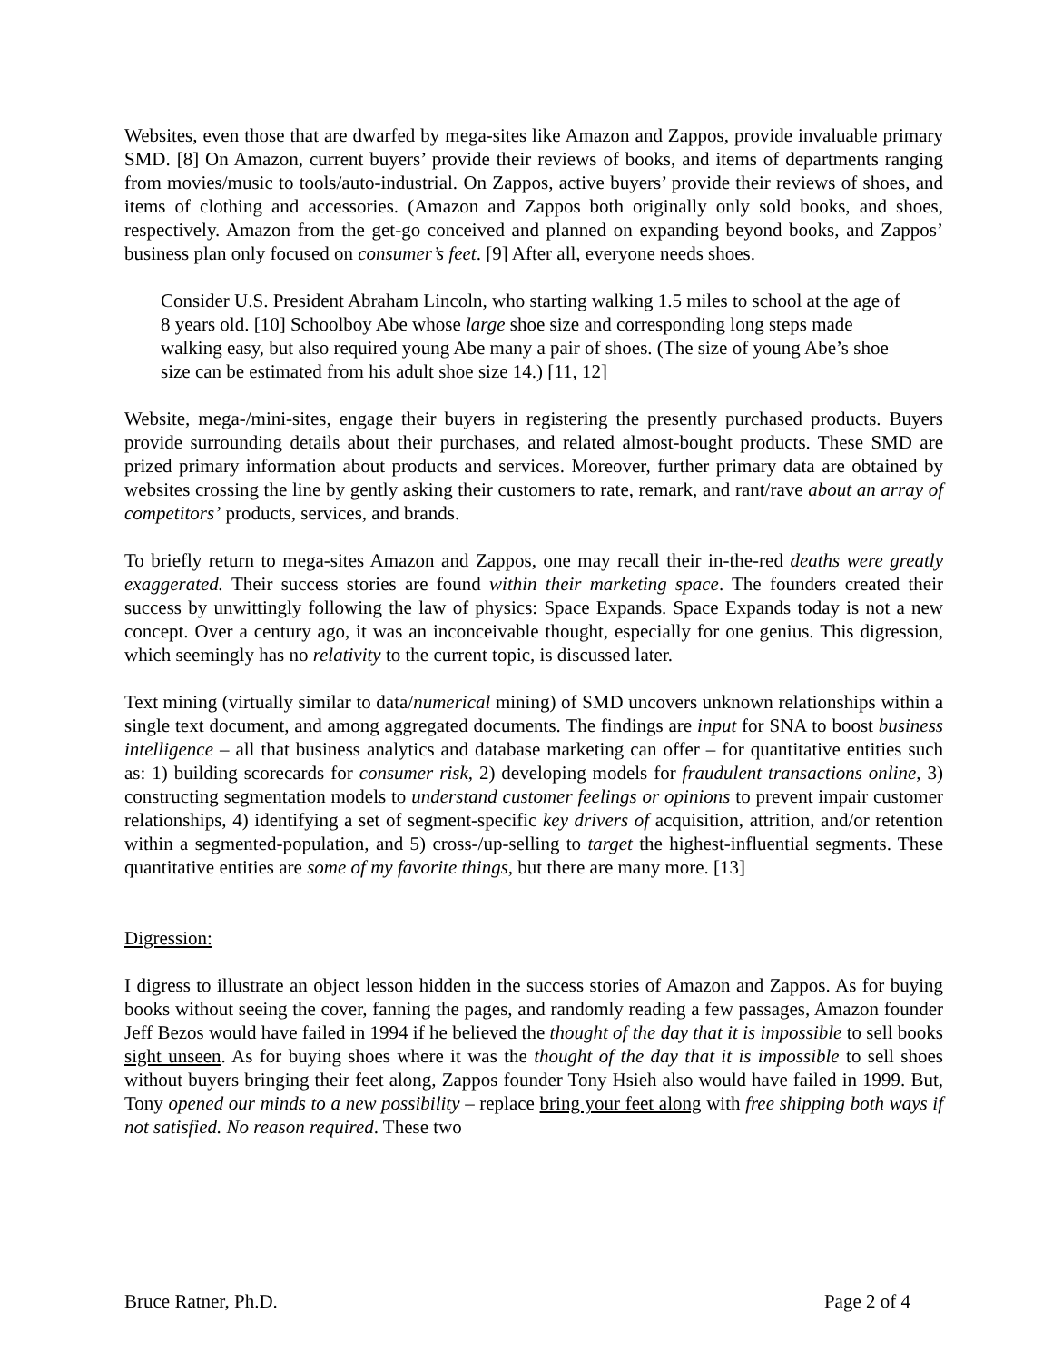Websites, even those that are dwarfed by mega-sites like Amazon and Zappos, provide invaluable primary SMD. [8] On Amazon, current buyers’ provide their reviews of books, and items of departments ranging from movies/music to tools/auto-industrial. On Zappos, active buyers’ provide their reviews of shoes, and items of clothing and accessories. (Amazon and Zappos both originally only sold books, and shoes, respectively. Amazon from the get-go conceived and planned on expanding beyond books, and Zappos’ business plan only focused on consumer’s feet. [9] After all, everyone needs shoes.
Consider U.S. President Abraham Lincoln, who starting walking 1.5 miles to school at the age of 8 years old. [10] Schoolboy Abe whose large shoe size and corresponding long steps made walking easy, but also required young Abe many a pair of shoes. (The size of young Abe’s shoe size can be estimated from his adult shoe size 14.) [11, 12]
Website, mega-/mini-sites, engage their buyers in registering the presently purchased products. Buyers provide surrounding details about their purchases, and related almost-bought products. These SMD are prized primary information about products and services. Moreover, further primary data are obtained by websites crossing the line by gently asking their customers to rate, remark, and rant/rave about an array of competitors’ products, services, and brands.
To briefly return to mega-sites Amazon and Zappos, one may recall their in-the-red deaths were greatly exaggerated. Their success stories are found within their marketing space. The founders created their success by unwittingly following the law of physics: Space Expands. Space Expands today is not a new concept. Over a century ago, it was an inconceivable thought, especially for one genius. This digression, which seemingly has no relativity to the current topic, is discussed later.
Text mining (virtually similar to data/numerical mining) of SMD uncovers unknown relationships within a single text document, and among aggregated documents. The findings are input for SNA to boost business intelligence – all that business analytics and database marketing can offer – for quantitative entities such as: 1) building scorecards for consumer risk, 2) developing models for fraudulent transactions online, 3) constructing segmentation models to understand customer feelings or opinions to prevent impair customer relationships, 4) identifying a set of segment-specific key drivers of acquisition, attrition, and/or retention within a segmented-population, and 5) cross-/up-selling to target the highest-influential segments. These quantitative entities are some of my favorite things, but there are many more. [13]
Digression:
I digress to illustrate an object lesson hidden in the success stories of Amazon and Zappos. As for buying books without seeing the cover, fanning the pages, and randomly reading a few passages, Amazon founder Jeff Bezos would have failed in 1994 if he believed the thought of the day that it is impossible to sell books sight unseen. As for buying shoes where it was the thought of the day that it is impossible to sell shoes without buyers bringing their feet along, Zappos founder Tony Hsieh also would have failed in 1999. But, Tony opened our minds to a new possibility – replace bring your feet along with free shipping both ways if not satisfied. No reason required. These two
Bruce Ratner, Ph.D. Page 2 of 4